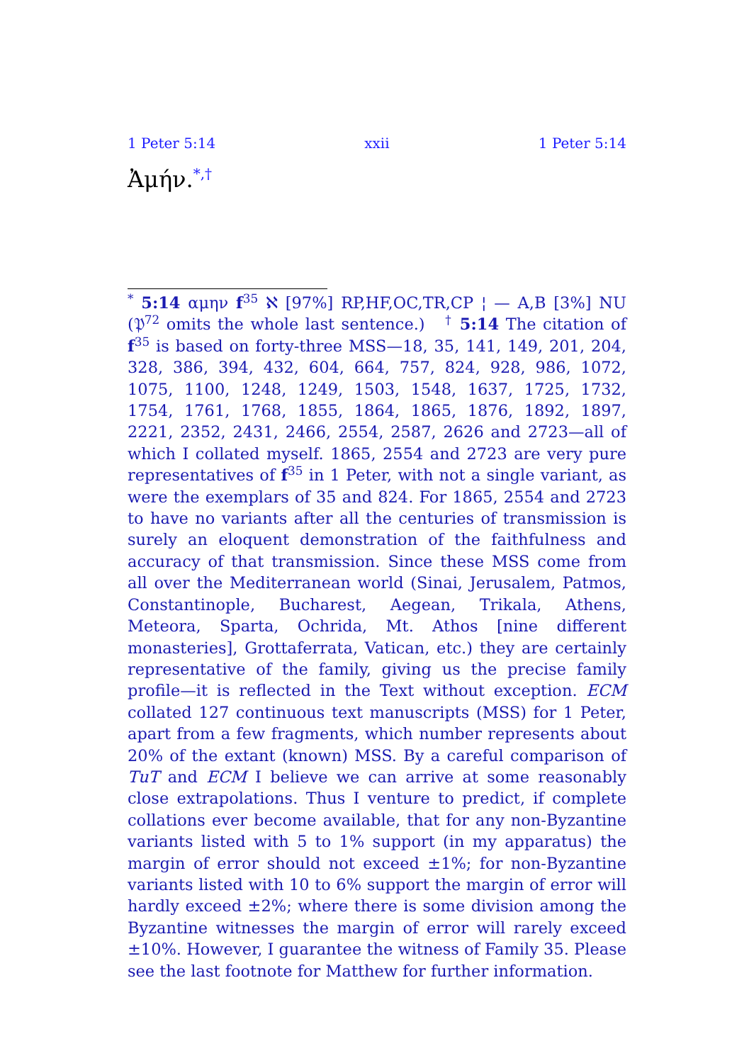1 Peter 5:14 xxii 1 Peter 5:14
Ἀμήν.<sup>*,†</sup>
<sup>*</sup> 5:14 αμην f<sup>35</sup> ℵ [97%] RP,HF,OC,TR,CP ¦ — A,B [3%] NU (𝔓<sup>72</sup> omits the whole last sentence.) <sup>†</sup> 5:14 The citation of f<sup>35</sup> is based on forty-three MSS—18, 35, 141, 149, 201, 204, 328, 386, 394, 432, 604, 664, 757, 824, 928, 986, 1072, 1075, 1100, 1248, 1249, 1503, 1548, 1637, 1725, 1732, 1754, 1761, 1768, 1855, 1864, 1865, 1876, 1892, 1897, 2221, 2352, 2431, 2466, 2554, 2587, 2626 and 2723—all of which I collated myself. 1865, 2554 and 2723 are very pure representatives of f<sup>35</sup> in 1 Peter, with not a single variant, as were the exemplars of 35 and 824. For 1865, 2554 and 2723 to have no variants after all the centuries of transmission is surely an eloquent demonstration of the faithfulness and accuracy of that transmission. Since these MSS come from all over the Mediterranean world (Sinai, Jerusalem, Patmos, Constantinople, Bucharest, Aegean, Trikala, Athens, Meteora, Sparta, Ochrida, Mt. Athos [nine different monasteries], Grottaferrata, Vatican, etc.) they are certainly representative of the family, giving us the precise family profile—it is reflected in the Text without exception. ECM collated 127 continuous text manuscripts (MSS) for 1 Peter, apart from a few fragments, which number represents about 20% of the extant (known) MSS. By a careful comparison of TuT and ECM I believe we can arrive at some reasonably close extrapolations. Thus I venture to predict, if complete collations ever become available, that for any non-Byzantine variants listed with 5 to 1% support (in my apparatus) the margin of error should not exceed ±1%; for non-Byzantine variants listed with 10 to 6% support the margin of error will hardly exceed ±2%; where there is some division among the Byzantine witnesses the margin of error will rarely exceed ±10%. However, I guarantee the witness of Family 35. Please see the last footnote for Matthew for further information.